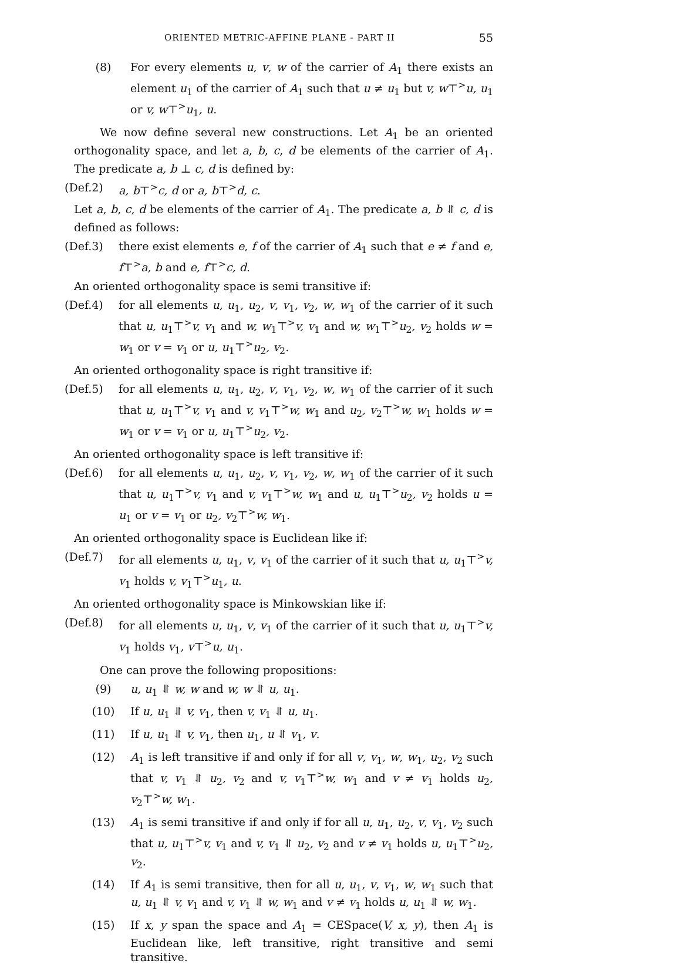ORIENTED METRIC-AFFINE PLANE - PART II 55
(8) For every elements u, v, w of the carrier of A<sub>1</sub> there exists an element u<sub>1</sub> of the carrier of A<sub>1</sub> such that u ≠ u<sub>1</sub> but v, w⊤<sup>></sup>u, u<sub>1</sub> or v, w⊤<sup>></sup>u<sub>1</sub>, u.
We now define several new constructions. Let A<sub>1</sub> be an oriented orthogonality space, and let a, b, c, d be elements of the carrier of A<sub>1</sub>. The predicate a, b ⊥ c, d is defined by:
(Def.2) a, b⊤<sup>></sup>c, d or a, b⊤<sup>></sup>d, c.
Let a, b, c, d be elements of the carrier of A<sub>1</sub>. The predicate a, b ⥯ c, d is defined as follows:
(Def.3) there exist elements e, f of the carrier of A<sub>1</sub> such that e ≠ f and e, f⊤<sup>></sup>a, b and e, f⊤<sup>></sup>c, d.
An oriented orthogonality space is semi transitive if:
(Def.4) for all elements u, u<sub>1</sub>, u<sub>2</sub>, v, v<sub>1</sub>, v<sub>2</sub>, w, w<sub>1</sub> of the carrier of it such that u, u<sub>1</sub>⊤<sup>></sup>v, v<sub>1</sub> and w, w<sub>1</sub>⊤<sup>></sup>v, v<sub>1</sub> and w, w<sub>1</sub>⊤<sup>></sup>u<sub>2</sub>, v<sub>2</sub> holds w = w<sub>1</sub> or v = v<sub>1</sub> or u, u<sub>1</sub>⊤<sup>></sup>u<sub>2</sub>, v<sub>2</sub>.
An oriented orthogonality space is right transitive if:
(Def.5) for all elements u, u<sub>1</sub>, u<sub>2</sub>, v, v<sub>1</sub>, v<sub>2</sub>, w, w<sub>1</sub> of the carrier of it such that u, u<sub>1</sub>⊤<sup>></sup>v, v<sub>1</sub> and v, v<sub>1</sub>⊤<sup>></sup>w, w<sub>1</sub> and u<sub>2</sub>, v<sub>2</sub>⊤<sup>></sup>w, w<sub>1</sub> holds w = w<sub>1</sub> or v = v<sub>1</sub> or u, u<sub>1</sub>⊤<sup>></sup>u<sub>2</sub>, v<sub>2</sub>.
An oriented orthogonality space is left transitive if:
(Def.6) for all elements u, u<sub>1</sub>, u<sub>2</sub>, v, v<sub>1</sub>, v<sub>2</sub>, w, w<sub>1</sub> of the carrier of it such that u, u<sub>1</sub>⊤<sup>></sup>v, v<sub>1</sub> and v, v<sub>1</sub>⊤<sup>></sup>w, w<sub>1</sub> and u, u<sub>1</sub>⊤<sup>></sup>u<sub>2</sub>, v<sub>2</sub> holds u = u<sub>1</sub> or v = v<sub>1</sub> or u<sub>2</sub>, v<sub>2</sub>⊤<sup>></sup>w, w<sub>1</sub>.
An oriented orthogonality space is Euclidean like if:
(Def.7) for all elements u, u<sub>1</sub>, v, v<sub>1</sub> of the carrier of it such that u, u<sub>1</sub>⊤<sup>></sup>v, v<sub>1</sub> holds v, v<sub>1</sub>⊤<sup>></sup>u<sub>1</sub>, u.
An oriented orthogonality space is Minkowskian like if:
(Def.8) for all elements u, u<sub>1</sub>, v, v<sub>1</sub> of the carrier of it such that u, u<sub>1</sub>⊤<sup>></sup>v, v<sub>1</sub> holds v<sub>1</sub>, v⊤<sup>></sup>u, u<sub>1</sub>.
One can prove the following propositions:
(9) u, u<sub>1</sub> ⥯ w, w and w, w ⥯ u, u<sub>1</sub>.
(10) If u, u<sub>1</sub> ⥯ v, v<sub>1</sub>, then v, v<sub>1</sub> ⥯ u, u<sub>1</sub>.
(11) If u, u<sub>1</sub> ⥯ v, v<sub>1</sub>, then u<sub>1</sub>, u ⥯ v<sub>1</sub>, v.
(12) A<sub>1</sub> is left transitive if and only if for all v, v<sub>1</sub>, w, w<sub>1</sub>, u<sub>2</sub>, v<sub>2</sub> such that v, v<sub>1</sub> ⥯ u<sub>2</sub>, v<sub>2</sub> and v, v<sub>1</sub>⊤<sup>></sup>w, w<sub>1</sub> and v ≠ v<sub>1</sub> holds u<sub>2</sub>, v<sub>2</sub>⊤<sup>></sup>w, w<sub>1</sub>.
(13) A<sub>1</sub> is semi transitive if and only if for all u, u<sub>1</sub>, u<sub>2</sub>, v, v<sub>1</sub>, v<sub>2</sub> such that u, u<sub>1</sub>⊤<sup>></sup>v, v<sub>1</sub> and v, v<sub>1</sub> ⥯ u<sub>2</sub>, v<sub>2</sub> and v ≠ v<sub>1</sub> holds u, u<sub>1</sub>⊤<sup>></sup>u<sub>2</sub>, v<sub>2</sub>.
(14) If A<sub>1</sub> is semi transitive, then for all u, u<sub>1</sub>, v, v<sub>1</sub>, w, w<sub>1</sub> such that u, u<sub>1</sub> ⥯ v, v<sub>1</sub> and v, v<sub>1</sub> ⥯ w, w<sub>1</sub> and v ≠ v<sub>1</sub> holds u, u<sub>1</sub> ⥯ w, w<sub>1</sub>.
(15) If x, y span the space and A<sub>1</sub> = CESpace(V, x, y), then A<sub>1</sub> is Euclidean like, left transitive, right transitive and semi transitive.